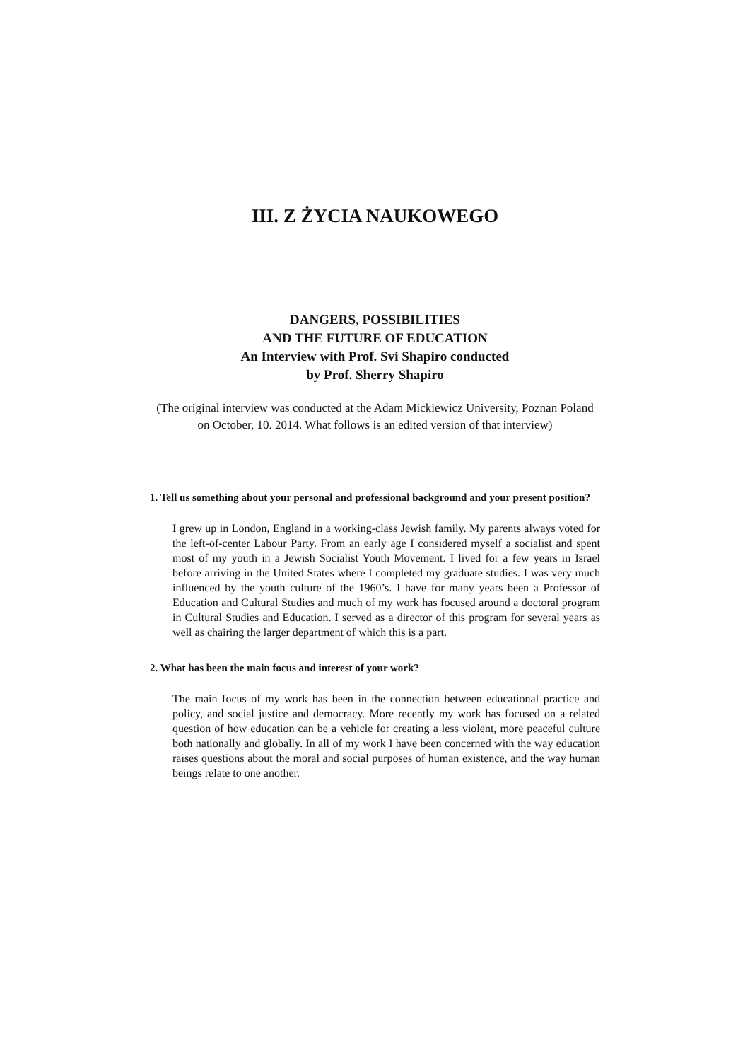III. Z ŻYCIA NAUKOWEGO
DANGERS, POSSIBILITIES
AND THE FUTURE OF EDUCATION
An Interview with Prof. Svi Shapiro conducted
by Prof. Sherry Shapiro
(The original interview was conducted at the Adam Mickiewicz University, Poznan Poland on October, 10. 2014. What follows is an edited version of that interview)
1. Tell us something about your personal and professional background and your present position?
I grew up in London, England in a working-class Jewish family. My parents always voted for the left-of-center Labour Party. From an early age I considered myself a socialist and spent most of my youth in a Jewish Socialist Youth Movement. I lived for a few years in Israel before arriving in the United States where I completed my graduate studies. I was very much influenced by the youth culture of the 1960’s. I have for many years been a Professor of Education and Cultural Studies and much of my work has focused around a doctoral program in Cultural Studies and Education. I served as a director of this program for several years as well as chairing the larger department of which this is a part.
2. What has been the main focus and interest of your work?
The main focus of my work has been in the connection between educational practice and policy, and social justice and democracy. More recently my work has focused on a related question of how education can be a vehicle for creating a less violent, more peaceful culture both nationally and globally. In all of my work I have been concerned with the way education raises questions about the moral and social purposes of human existence, and the way human beings relate to one another.